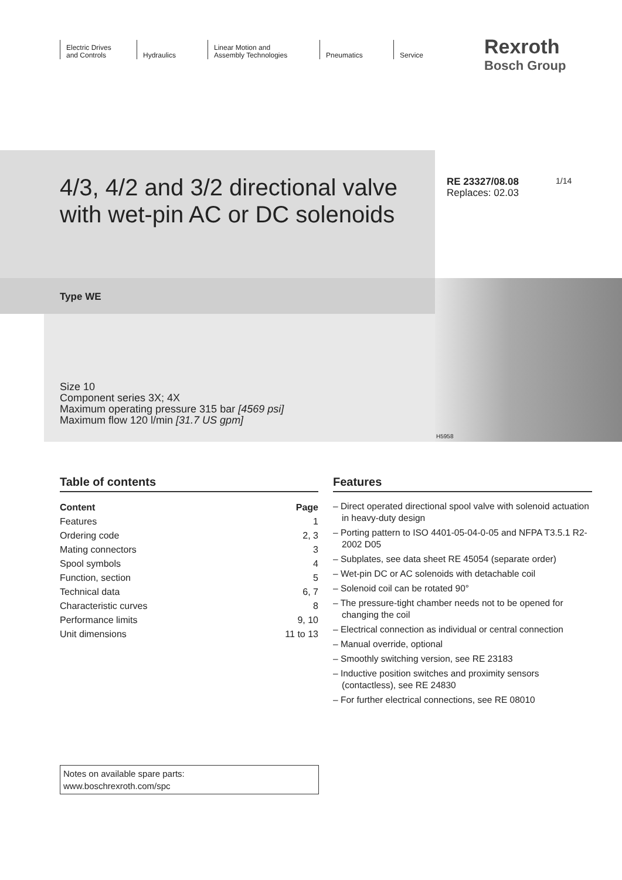Electric Drives
and Controls
Hydraulics Linear Motion and
Assembly Technologies
Pneumatics Service
Rexroth
Bosch Group
4/3, 4/2 and 3/2 directional valve
with wet-pin AC or DC solenoids
RE 23327/08.08
Replaces: 02.03
1/14
Type WE
Size 10
Component series 3X; 4X
Maximum operating pressure 315 bar [4569 psi]
Maximum flow 120 l/min [31.7 US gpm]
H5958
Table of contents
| Content | Page |
| --- | --- |
| Features | 1 |
| Ordering code | 2, 3 |
| Mating connectors | 3 |
| Spool symbols | 4 |
| Function, section | 5 |
| Technical data | 6, 7 |
| Characteristic curves | 8 |
| Performance limits | 9, 10 |
| Unit dimensions | 11 to 13 |
Features
– Direct operated directional spool valve with solenoid actuation in heavy-duty design
– Porting pattern to ISO 4401-05-04-0-05 and NFPA T3.5.1 R2-2002 D05
– Subplates, see data sheet RE 45054 (separate order)
– Wet-pin DC or AC solenoids with detachable coil
– Solenoid coil can be rotated 90°
– The pressure-tight chamber needs not to be opened for changing the coil
– Electrical connection as individual or central connection
– Manual override, optional
– Smoothly switching version, see RE 23183
– Inductive position switches and proximity sensors (contactless), see RE 24830
– For further electrical connections, see RE 08010
Notes on available spare parts:
www.boschrexroth.com/spc